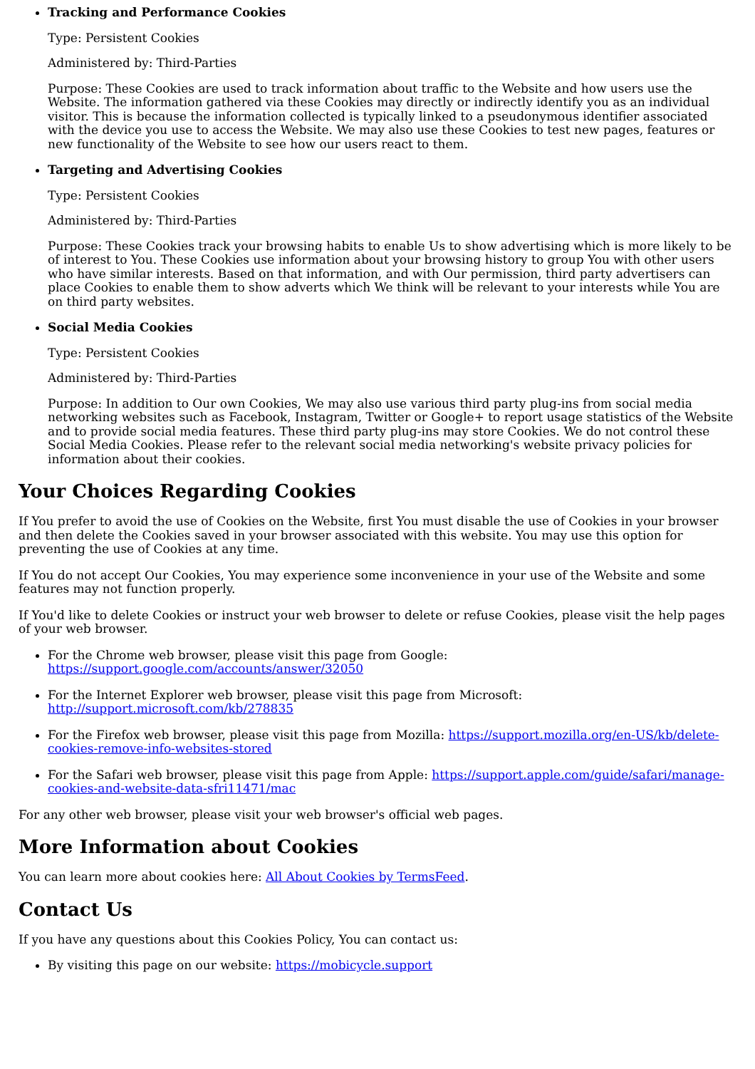Tracking and Performance Cookies
Type: Persistent Cookies
Administered by: Third-Parties
Purpose: These Cookies are used to track information about traffic to the Website and how users use the Website. The information gathered via these Cookies may directly or indirectly identify you as an individual visitor. This is because the information collected is typically linked to a pseudonymous identifier associated with the device you use to access the Website. We may also use these Cookies to test new pages, features or new functionality of the Website to see how our users react to them.
Targeting and Advertising Cookies
Type: Persistent Cookies
Administered by: Third-Parties
Purpose: These Cookies track your browsing habits to enable Us to show advertising which is more likely to be of interest to You. These Cookies use information about your browsing history to group You with other users who have similar interests. Based on that information, and with Our permission, third party advertisers can place Cookies to enable them to show adverts which We think will be relevant to your interests while You are on third party websites.
Social Media Cookies
Type: Persistent Cookies
Administered by: Third-Parties
Purpose: In addition to Our own Cookies, We may also use various third party plug-ins from social media networking websites such as Facebook, Instagram, Twitter or Google+ to report usage statistics of the Website and to provide social media features. These third party plug-ins may store Cookies. We do not control these Social Media Cookies. Please refer to the relevant social media networking's website privacy policies for information about their cookies.
Your Choices Regarding Cookies
If You prefer to avoid the use of Cookies on the Website, first You must disable the use of Cookies in your browser and then delete the Cookies saved in your browser associated with this website. You may use this option for preventing the use of Cookies at any time.
If You do not accept Our Cookies, You may experience some inconvenience in your use of the Website and some features may not function properly.
If You'd like to delete Cookies or instruct your web browser to delete or refuse Cookies, please visit the help pages of your web browser.
For the Chrome web browser, please visit this page from Google: https://support.google.com/accounts/answer/32050
For the Internet Explorer web browser, please visit this page from Microsoft: http://support.microsoft.com/kb/278835
For the Firefox web browser, please visit this page from Mozilla: https://support.mozilla.org/en-US/kb/delete-cookies-remove-info-websites-stored
For the Safari web browser, please visit this page from Apple: https://support.apple.com/guide/safari/manage-cookies-and-website-data-sfri11471/mac
For any other web browser, please visit your web browser's official web pages.
More Information about Cookies
You can learn more about cookies here: All About Cookies by TermsFeed.
Contact Us
If you have any questions about this Cookies Policy, You can contact us:
By visiting this page on our website: https://mobicycle.support